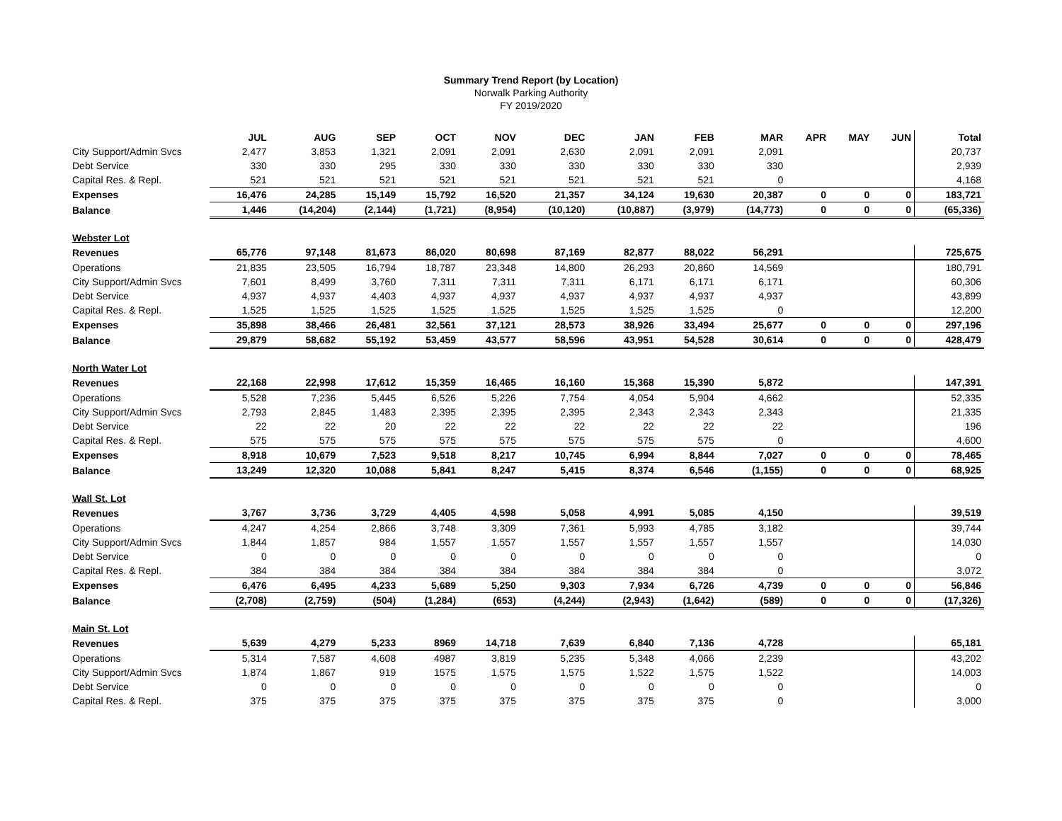Summary Trend Report (by Location)
Norwalk Parking Authority
FY 2019/2020
| | JUL | AUG | SEP | OCT | NOV | DEC | JAN | FEB | MAR | APR | MAY | JUN | Total |
| --- | --- | --- | --- | --- | --- | --- | --- | --- | --- | --- | --- | --- | --- |
| City Support/Admin Svcs | 2,477 | 3,853 | 1,321 | 2,091 | 2,091 | 2,630 | 2,091 | 2,091 | 2,091 | | | | 20,737 |
| Debt Service | 330 | 330 | 295 | 330 | 330 | 330 | 330 | 330 | 330 | | | | 2,939 |
| Capital Res. & Repl. | 521 | 521 | 521 | 521 | 521 | 521 | 521 | 521 | 0 | | | | 4,168 |
| Expenses | 16,476 | 24,285 | 15,149 | 15,792 | 16,520 | 21,357 | 34,124 | 19,630 | 20,387 | 0 | 0 | 0 | 183,721 |
| Balance | 1,446 | (14,204) | (2,144) | (1,721) | (8,954) | (10,120) | (10,887) | (3,979) | (14,773) | 0 | 0 | 0 | (65,336) |
| Webster Lot | | | | | | | | | | | | | |
| Revenues | 65,776 | 97,148 | 81,673 | 86,020 | 80,698 | 87,169 | 82,877 | 88,022 | 56,291 | | | | 725,675 |
| Operations | 21,835 | 23,505 | 16,794 | 18,787 | 23,348 | 14,800 | 26,293 | 20,860 | 14,569 | | | | 180,791 |
| City Support/Admin Svcs | 7,601 | 8,499 | 3,760 | 7,311 | 7,311 | 7,311 | 6,171 | 6,171 | 6,171 | | | | 60,306 |
| Debt Service | 4,937 | 4,937 | 4,403 | 4,937 | 4,937 | 4,937 | 4,937 | 4,937 | 4,937 | | | | 43,899 |
| Capital Res. & Repl. | 1,525 | 1,525 | 1,525 | 1,525 | 1,525 | 1,525 | 1,525 | 1,525 | 0 | | | | 12,200 |
| Expenses | 35,898 | 38,466 | 26,481 | 32,561 | 37,121 | 28,573 | 38,926 | 33,494 | 25,677 | 0 | 0 | 0 | 297,196 |
| Balance | 29,879 | 58,682 | 55,192 | 53,459 | 43,577 | 58,596 | 43,951 | 54,528 | 30,614 | 0 | 0 | 0 | 428,479 |
| North Water Lot | | | | | | | | | | | | | |
| Revenues | 22,168 | 22,998 | 17,612 | 15,359 | 16,465 | 16,160 | 15,368 | 15,390 | 5,872 | | | | 147,391 |
| Operations | 5,528 | 7,236 | 5,445 | 6,526 | 5,226 | 7,754 | 4,054 | 5,904 | 4,662 | | | | 52,335 |
| City Support/Admin Svcs | 2,793 | 2,845 | 1,483 | 2,395 | 2,395 | 2,395 | 2,343 | 2,343 | 2,343 | | | | 21,335 |
| Debt Service | 22 | 22 | 20 | 22 | 22 | 22 | 22 | 22 | 22 | | | | 196 |
| Capital Res. & Repl. | 575 | 575 | 575 | 575 | 575 | 575 | 575 | 575 | 0 | | | | 4,600 |
| Expenses | 8,918 | 10,679 | 7,523 | 9,518 | 8,217 | 10,745 | 6,994 | 8,844 | 7,027 | 0 | 0 | 0 | 78,465 |
| Balance | 13,249 | 12,320 | 10,088 | 5,841 | 8,247 | 5,415 | 8,374 | 6,546 | (1,155) | 0 | 0 | 0 | 68,925 |
| Wall St. Lot | | | | | | | | | | | | | |
| Revenues | 3,767 | 3,736 | 3,729 | 4,405 | 4,598 | 5,058 | 4,991 | 5,085 | 4,150 | | | | 39,519 |
| Operations | 4,247 | 4,254 | 2,866 | 3,748 | 3,309 | 7,361 | 5,993 | 4,785 | 3,182 | | | | 39,744 |
| City Support/Admin Svcs | 1,844 | 1,857 | 984 | 1,557 | 1,557 | 1,557 | 1,557 | 1,557 | 1,557 | | | | 14,030 |
| Debt Service | 0 | 0 | 0 | 0 | 0 | 0 | 0 | 0 | 0 | | | | 0 |
| Capital Res. & Repl. | 384 | 384 | 384 | 384 | 384 | 384 | 384 | 384 | 0 | | | | 3,072 |
| Expenses | 6,476 | 6,495 | 4,233 | 5,689 | 5,250 | 9,303 | 7,934 | 6,726 | 4,739 | 0 | 0 | 0 | 56,846 |
| Balance | (2,708) | (2,759) | (504) | (1,284) | (653) | (4,244) | (2,943) | (1,642) | (589) | 0 | 0 | 0 | (17,326) |
| Main St. Lot | | | | | | | | | | | | | |
| Revenues | 5,639 | 4,279 | 5,233 | 8969 | 14,718 | 7,639 | 6,840 | 7,136 | 4,728 | | | | 65,181 |
| Operations | 5,314 | 7,587 | 4,608 | 4987 | 3,819 | 5,235 | 5,348 | 4,066 | 2,239 | | | | 43,202 |
| City Support/Admin Svcs | 1,874 | 1,867 | 919 | 1575 | 1,575 | 1,575 | 1,522 | 1,575 | 1,522 | | | | 14,003 |
| Debt Service | 0 | 0 | 0 | 0 | 0 | 0 | 0 | 0 | 0 | | | | 0 |
| Capital Res. & Repl. | 375 | 375 | 375 | 375 | 375 | 375 | 375 | 375 | 0 | | | | 3,000 |